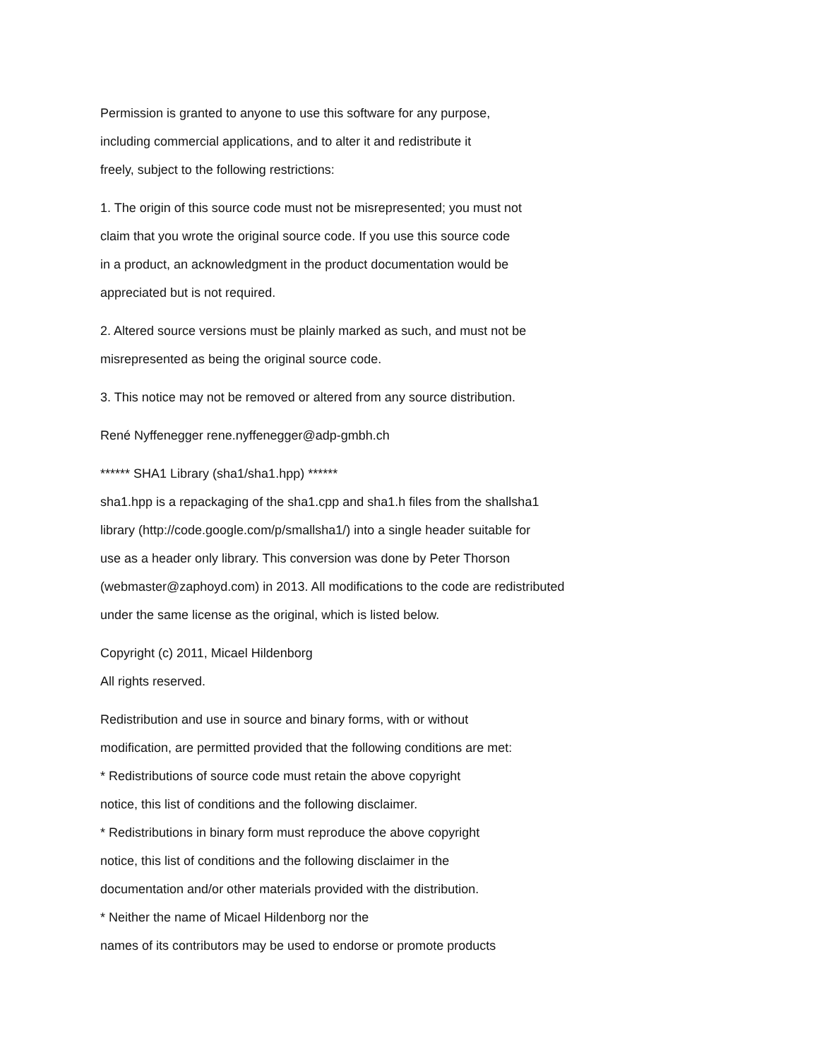Permission is granted to anyone to use this software for any purpose,
including commercial applications, and to alter it and redistribute it
freely, subject to the following restrictions:
1. The origin of this source code must not be misrepresented; you must not
claim that you wrote the original source code. If you use this source code
in a product, an acknowledgment in the product documentation would be
appreciated but is not required.
2. Altered source versions must be plainly marked as such, and must not be
misrepresented as being the original source code.
3. This notice may not be removed or altered from any source distribution.
René Nyffenegger rene.nyffenegger@adp-gmbh.ch
****** SHA1 Library (sha1/sha1.hpp) ******
sha1.hpp is a repackaging of the sha1.cpp and sha1.h files from the shallsha1
library (http://code.google.com/p/smallsha1/) into a single header suitable for
use as a header only library. This conversion was done by Peter Thorson
(webmaster@zaphoyd.com) in 2013. All modifications to the code are redistributed
under the same license as the original, which is listed below.
Copyright (c) 2011, Micael Hildenborg
All rights reserved.
Redistribution and use in source and binary forms, with or without
modification, are permitted provided that the following conditions are met:
* Redistributions of source code must retain the above copyright
notice, this list of conditions and the following disclaimer.
* Redistributions in binary form must reproduce the above copyright
notice, this list of conditions and the following disclaimer in the
documentation and/or other materials provided with the distribution.
* Neither the name of Micael Hildenborg nor the
names of its contributors may be used to endorse or promote products